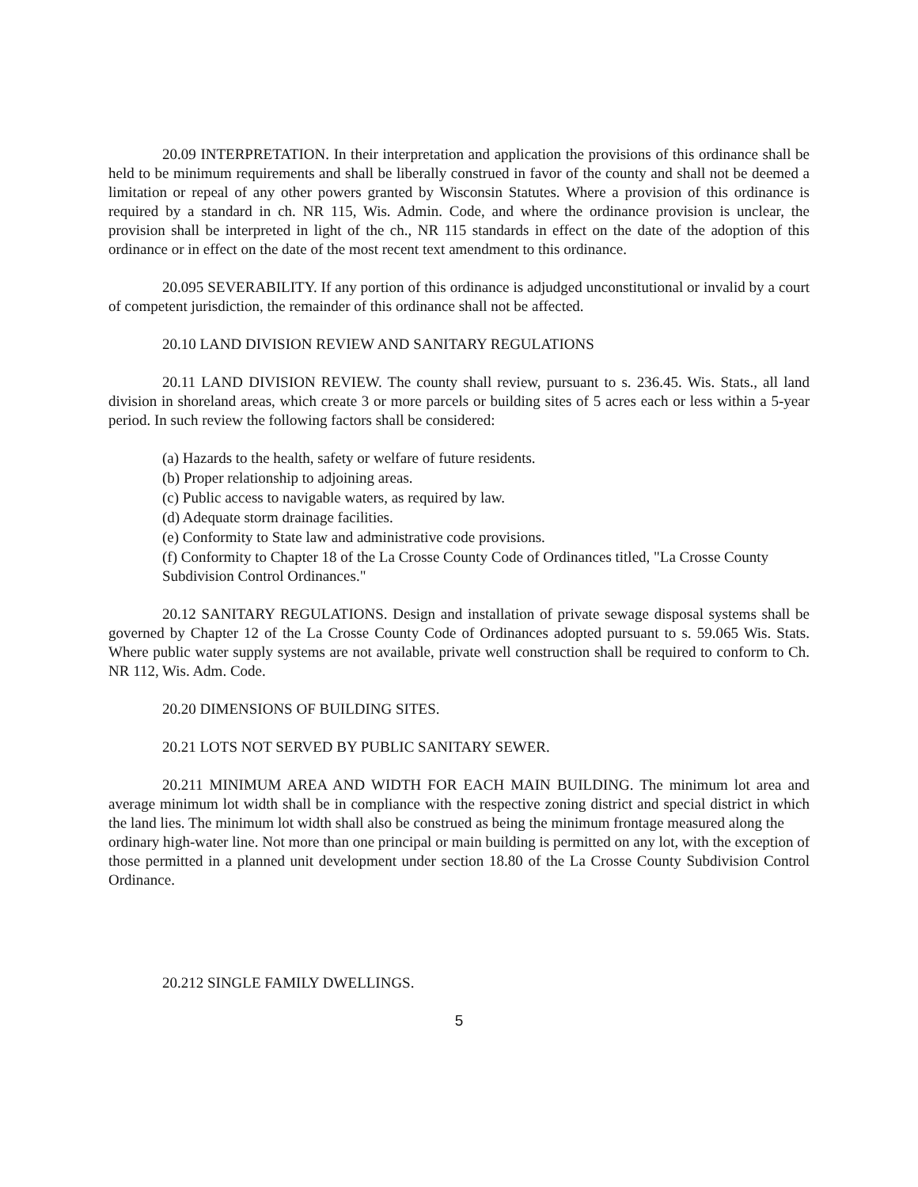20.09 INTERPRETATION. In their interpretation and application the provisions of this ordinance shall be held to be minimum requirements and shall be liberally construed in favor of the county and shall not be deemed a limitation or repeal of any other powers granted by Wisconsin Statutes. Where a provision of this ordinance is required by a standard in ch. NR 115, Wis. Admin. Code, and where the ordinance provision is unclear, the provision shall be interpreted in light of the ch., NR 115 standards in effect on the date of the adoption of this ordinance or in effect on the date of the most recent text amendment to this ordinance.
20.095 SEVERABILITY. If any portion of this ordinance is adjudged unconstitutional or invalid by a court of competent jurisdiction, the remainder of this ordinance shall not be affected.
20.10 LAND DIVISION REVIEW AND SANITARY REGULATIONS
20.11 LAND DIVISION REVIEW. The county shall review, pursuant to s. 236.45. Wis. Stats., all land division in shoreland areas, which create 3 or more parcels or building sites of 5 acres each or less within a 5-year period. In such review the following factors shall be considered:
(a) Hazards to the health, safety or welfare of future residents.
(b) Proper relationship to adjoining areas.
(c) Public access to navigable waters, as required by law.
(d) Adequate storm drainage facilities.
(e) Conformity to State law and administrative code provisions.
(f) Conformity to Chapter 18 of the La Crosse County Code of Ordinances titled, "La Crosse County Subdivision Control Ordinances."
20.12 SANITARY REGULATIONS. Design and installation of private sewage disposal systems shall be governed by Chapter 12 of the La Crosse County Code of Ordinances adopted pursuant to s. 59.065 Wis. Stats. Where public water supply systems are not available, private well construction shall be required to conform to Ch. NR 112, Wis. Adm. Code.
20.20 DIMENSIONS OF BUILDING SITES.
20.21 LOTS NOT SERVED BY PUBLIC SANITARY SEWER.
20.211 MINIMUM AREA AND WIDTH FOR EACH MAIN BUILDING. The minimum lot area and average minimum lot width shall be in compliance with the respective zoning district and special district in which the land lies. The minimum lot width shall also be construed as being the minimum frontage measured along the
ordinary high-water line. Not more than one principal or main building is permitted on any lot, with the exception of those permitted in a planned unit development under section 18.80 of the La Crosse County Subdivision Control Ordinance.
20.212 SINGLE FAMILY DWELLINGS.
5